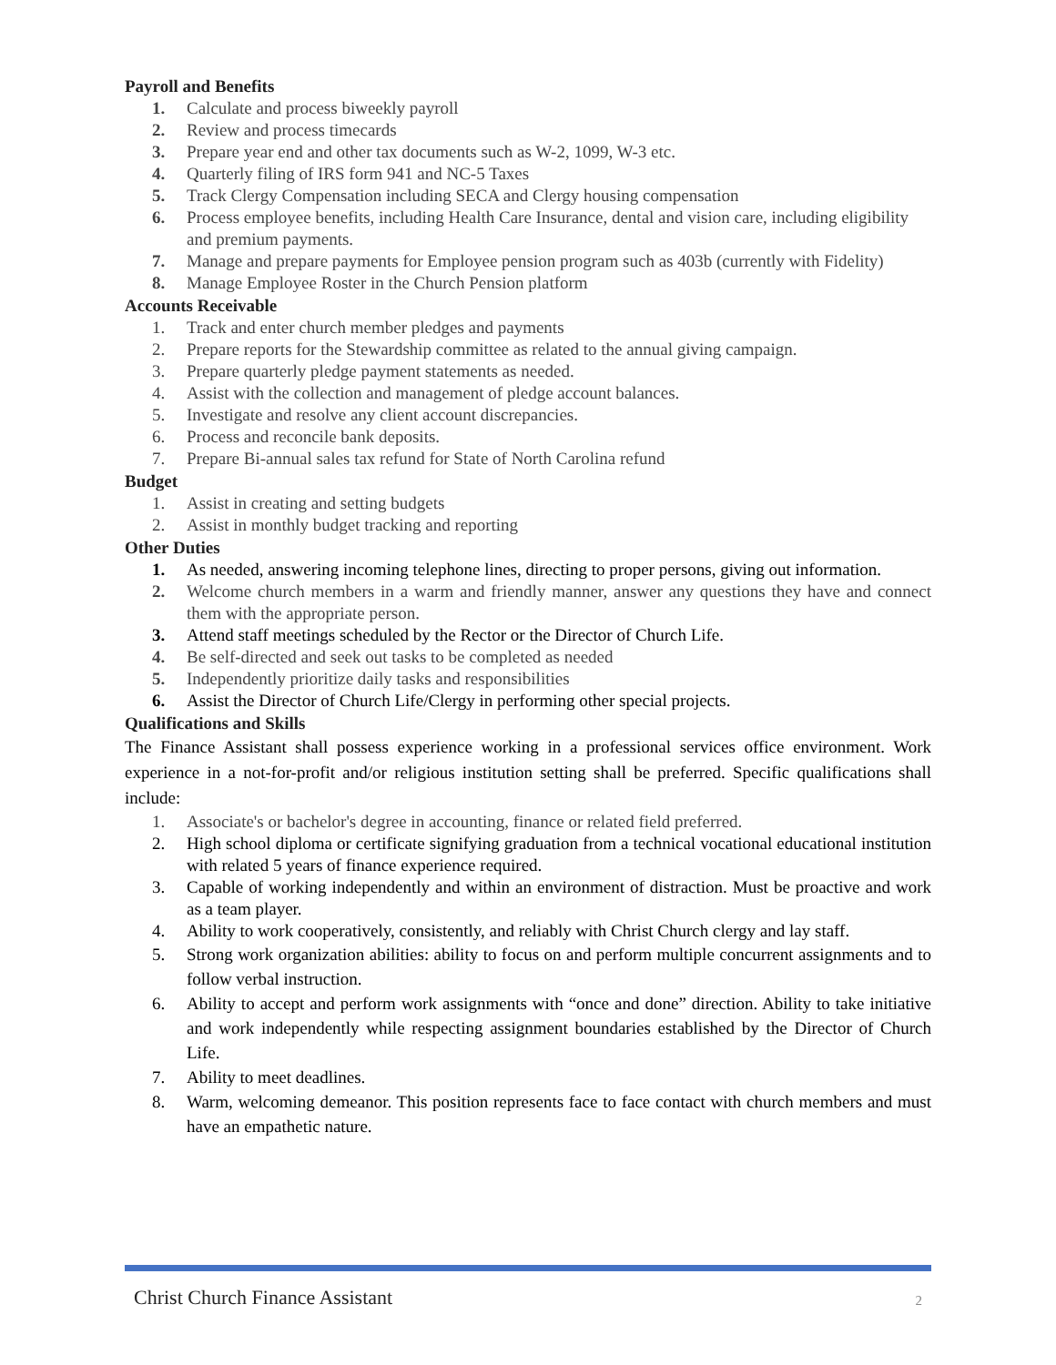Payroll and Benefits
1. Calculate and process biweekly payroll
2. Review and process timecards
3. Prepare year end and other tax documents such as W-2, 1099, W-3 etc.
4. Quarterly filing of IRS form 941 and NC-5 Taxes
5. Track Clergy Compensation including SECA and Clergy housing compensation
6. Process employee benefits, including Health Care Insurance, dental and vision care, including eligibility and premium payments.
7. Manage and prepare payments for Employee pension program such as 403b (currently with Fidelity)
8. Manage Employee Roster in the Church Pension platform
Accounts Receivable
1. Track and enter church member pledges and payments
2. Prepare reports for the Stewardship committee as related to the annual giving campaign.
3. Prepare quarterly pledge payment statements as needed.
4. Assist with the collection and management of pledge account balances.
5. Investigate and resolve any client account discrepancies.
6. Process and reconcile bank deposits.
7. Prepare Bi-annual sales tax refund for State of North Carolina refund
Budget
1. Assist in creating and setting budgets
2. Assist in monthly budget tracking and reporting
Other Duties
1. As needed, answering incoming telephone lines, directing to proper persons, giving out information.
2. Welcome church members in a warm and friendly manner, answer any questions they have and connect them with the appropriate person.
3. Attend staff meetings scheduled by the Rector or the Director of Church Life.
4. Be self-directed and seek out tasks to be completed as needed
5. Independently prioritize daily tasks and responsibilities
6. Assist the Director of Church Life/Clergy in performing other special projects.
Qualifications and Skills
The Finance Assistant shall possess experience working in a professional services office environment. Work experience in a not-for-profit and/or religious institution setting shall be preferred. Specific qualifications shall include:
1. Associate's or bachelor's degree in accounting, finance or related field preferred.
2. High school diploma or certificate signifying graduation from a technical vocational educational institution with related 5 years of finance experience required.
3. Capable of working independently and within an environment of distraction. Must be proactive and work as a team player.
4. Ability to work cooperatively, consistently, and reliably with Christ Church clergy and lay staff.
5. Strong work organization abilities: ability to focus on and perform multiple concurrent assignments and to follow verbal instruction.
6. Ability to accept and perform work assignments with “once and done” direction. Ability to take initiative and work independently while respecting assignment boundaries established by the Director of Church Life.
7. Ability to meet deadlines.
8. Warm, welcoming demeanor. This position represents face to face contact with church members and must have an empathetic nature.
Christ Church Finance Assistant 2